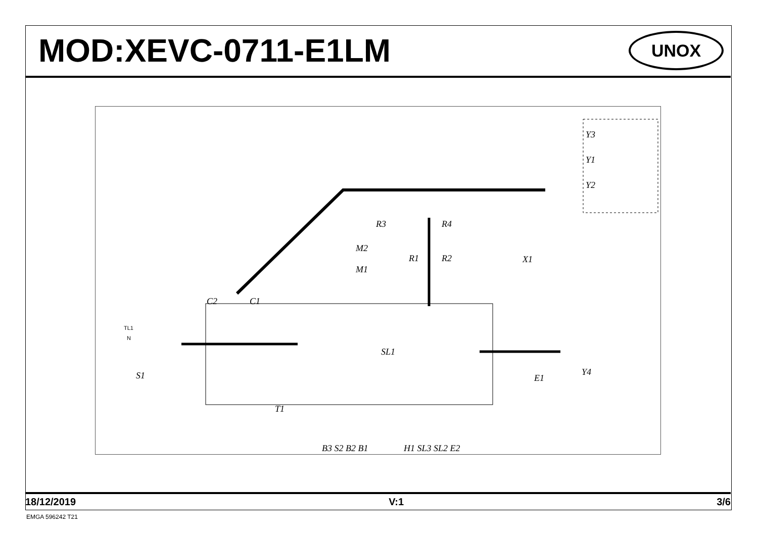MOD:XEVC-0711-E1LM
UNOX
Y3
Y1
Y2
R3 R4
M2
R1 R2
M1
X1
C2 C1
SL1
Y4
E1 S1
T1
TL1
N
B3 S2 B2 B1 H1 SL3 SL2 E2
18/12/2019 V:1 3/6
EMGA 596242 T21